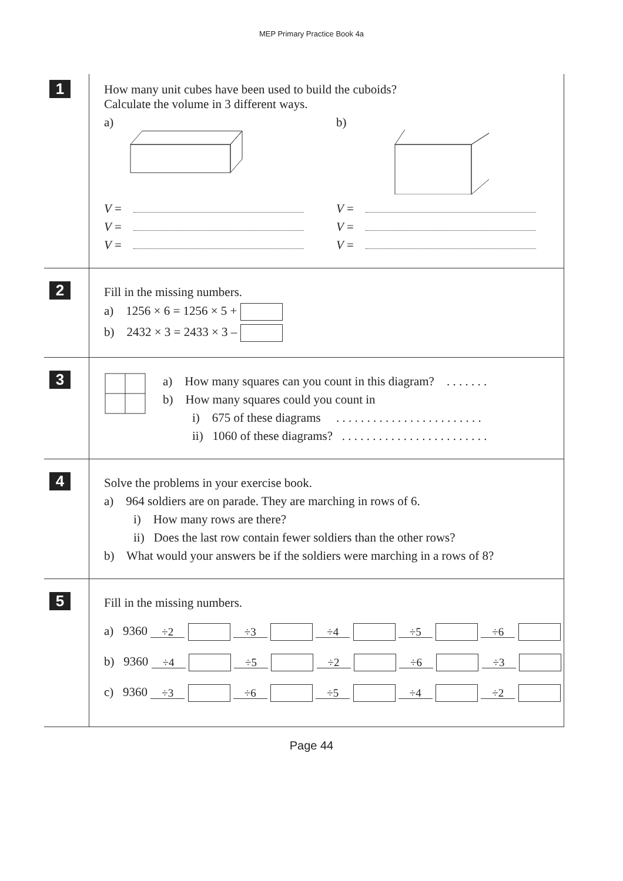MEP Primary Practice Book 4a
1
How many unit cubes have been used to build the cuboids?
Calculate the volume in 3 different ways.
a)
V =
V =
V =
b)
V =
V =
V =
2
Fill in the missing numbers.
a) 1256 × 6 = 1256 × 5 +
b) 2432 × 3 = 2433 × 3 –
3
a) How many squares can you count in this diagram? . . . . . . .
b) How many squares could you count in
i) 675 of these diagrams . . . . . . . . . . . . . . . . . . . . . . . .
ii) 1060 of these diagrams? . . . . . . . . . . . . . . . . . . . . . . . .
4
Solve the problems in your exercise book.
a) 964 soldiers are on parade. They are marching in rows of 6.
i) How many rows are there?
ii) Does the last row contain fewer soldiers than the other rows?
b) What would your answers be if the soldiers were marching in a rows of 8?
5
Fill in the missing numbers.
a) 9360 ÷2 ÷3 ÷4 ÷5 ÷6
b) 9360 ÷4 ÷5 ÷2 ÷6 ÷3
c) 9360 ÷3 ÷6 ÷5 ÷4 ÷2
Page 44